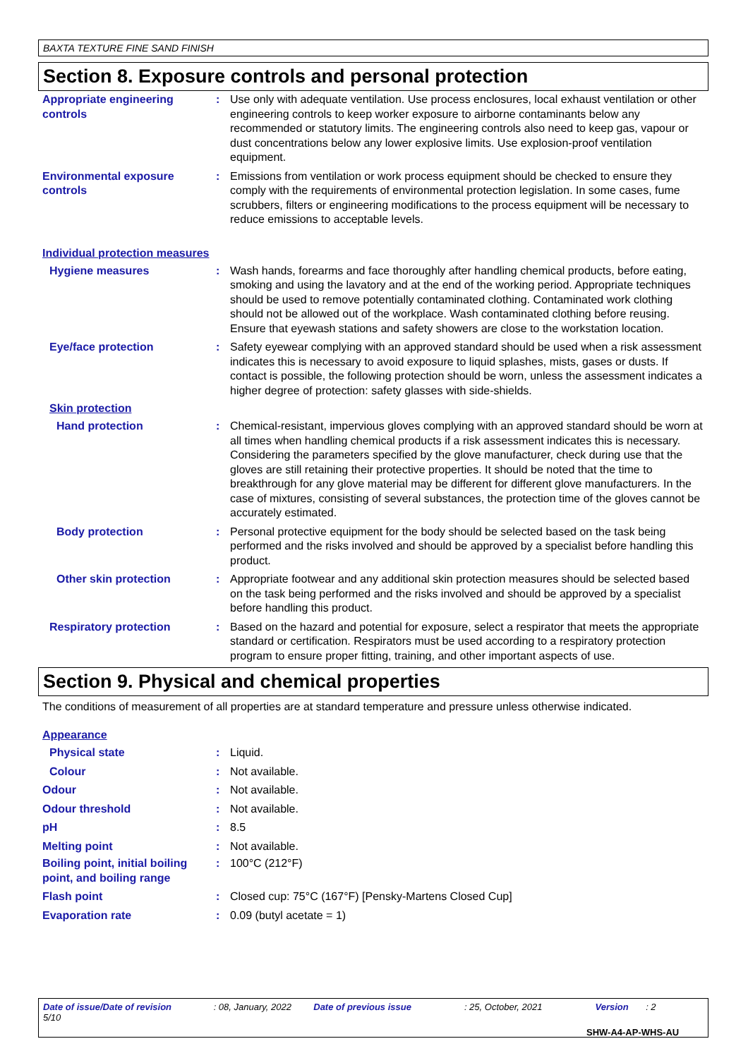BAXTA TEXTURE FINE SAND FINISH
Section 8. Exposure controls and personal protection
Appropriate engineering controls
: Use only with adequate ventilation. Use process enclosures, local exhaust ventilation or other engineering controls to keep worker exposure to airborne contaminants below any recommended or statutory limits. The engineering controls also need to keep gas, vapour or dust concentrations below any lower explosive limits. Use explosion-proof ventilation equipment.
Environmental exposure controls
: Emissions from ventilation or work process equipment should be checked to ensure they comply with the requirements of environmental protection legislation. In some cases, fume scrubbers, filters or engineering modifications to the process equipment will be necessary to reduce emissions to acceptable levels.
Individual protection measures
Hygiene measures : Wash hands, forearms and face thoroughly after handling chemical products, before eating, smoking and using the lavatory and at the end of the working period. Appropriate techniques should be used to remove potentially contaminated clothing. Contaminated work clothing should not be allowed out of the workplace. Wash contaminated clothing before reusing. Ensure that eyewash stations and safety showers are close to the workstation location.
Eye/face protection : Safety eyewear complying with an approved standard should be used when a risk assessment indicates this is necessary to avoid exposure to liquid splashes, mists, gases or dusts. If contact is possible, the following protection should be worn, unless the assessment indicates a higher degree of protection: safety glasses with side-shields.
Skin protection
Hand protection : Chemical-resistant, impervious gloves complying with an approved standard should be worn at all times when handling chemical products if a risk assessment indicates this is necessary. Considering the parameters specified by the glove manufacturer, check during use that the gloves are still retaining their protective properties. It should be noted that the time to breakthrough for any glove material may be different for different glove manufacturers. In the case of mixtures, consisting of several substances, the protection time of the gloves cannot be accurately estimated.
Body protection : Personal protective equipment for the body should be selected based on the task being performed and the risks involved and should be approved by a specialist before handling this product.
Other skin protection : Appropriate footwear and any additional skin protection measures should be selected based on the task being performed and the risks involved and should be approved by a specialist before handling this product.
Respiratory protection : Based on the hazard and potential for exposure, select a respirator that meets the appropriate standard or certification. Respirators must be used according to a respiratory protection program to ensure proper fitting, training, and other important aspects of use.
Section 9. Physical and chemical properties
The conditions of measurement of all properties are at standard temperature and pressure unless otherwise indicated.
Appearance
Physical state : Liquid.
Colour : Not available.
Odour : Not available.
Odour threshold : Not available.
pH : 8.5
Melting point : Not available.
Boiling point, initial boiling point, and boiling range
: 100°C (212°F)
Flash point : Closed cup: 75°C (167°F) [Pensky-Martens Closed Cup]
Evaporation rate : 0.09 (butyl acetate = 1)
Date of issue/Date of revision : 08, January, 2022 Date of previous issue : 25, October, 2021 Version : 2 5/10
SHW-A4-AP-WHS-AU